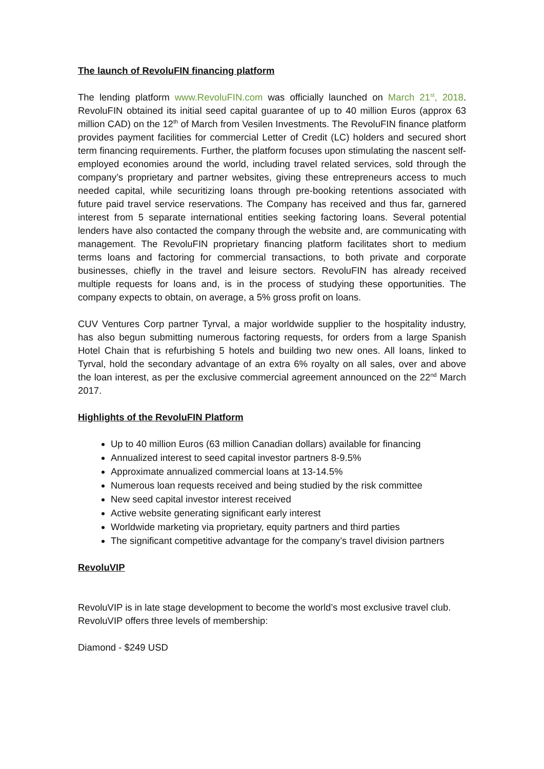The launch of RevoluFIN financing platform
The lending platform www.RevoluFIN.com was officially launched on March 21<sup>st</sup>, 2018. RevoluFIN obtained its initial seed capital guarantee of up to 40 million Euros (approx 63 million CAD) on the 12<sup>th</sup> of March from Vesilen Investments. The RevoluFIN finance platform provides payment facilities for commercial Letter of Credit (LC) holders and secured short term financing requirements. Further, the platform focuses upon stimulating the nascent self-employed economies around the world, including travel related services, sold through the company’s proprietary and partner websites, giving these entrepreneurs access to much needed capital, while securitizing loans through pre-booking retentions associated with future paid travel service reservations. The Company has received and thus far, garnered interest from 5 separate international entities seeking factoring loans. Several potential lenders have also contacted the company through the website and, are communicating with management. The RevoluFIN proprietary financing platform facilitates short to medium terms loans and factoring for commercial transactions, to both private and corporate businesses, chiefly in the travel and leisure sectors. RevoluFIN has already received multiple requests for loans and, is in the process of studying these opportunities. The company expects to obtain, on average, a 5% gross profit on loans.
CUV Ventures Corp partner Tyrval, a major worldwide supplier to the hospitality industry, has also begun submitting numerous factoring requests, for orders from a large Spanish Hotel Chain that is refurbishing 5 hotels and building two new ones. All loans, linked to Tyrval, hold the secondary advantage of an extra 6% royalty on all sales, over and above the loan interest, as per the exclusive commercial agreement announced on the 22<sup>nd</sup> March 2017.
Highlights of the RevoluFIN Platform
Up to 40 million Euros (63 million Canadian dollars) available for financing
Annualized interest to seed capital investor partners 8-9.5%
Approximate annualized commercial loans at 13-14.5%
Numerous loan requests received and being studied by the risk committee
New seed capital investor interest received
Active website generating significant early interest
Worldwide marketing via proprietary, equity partners and third parties
The significant competitive advantage for the company’s travel division partners
RevoluVIP
RevoluVIP is in late stage development to become the world’s most exclusive travel club. RevoluVIP offers three levels of membership:
Diamond - $249 USD